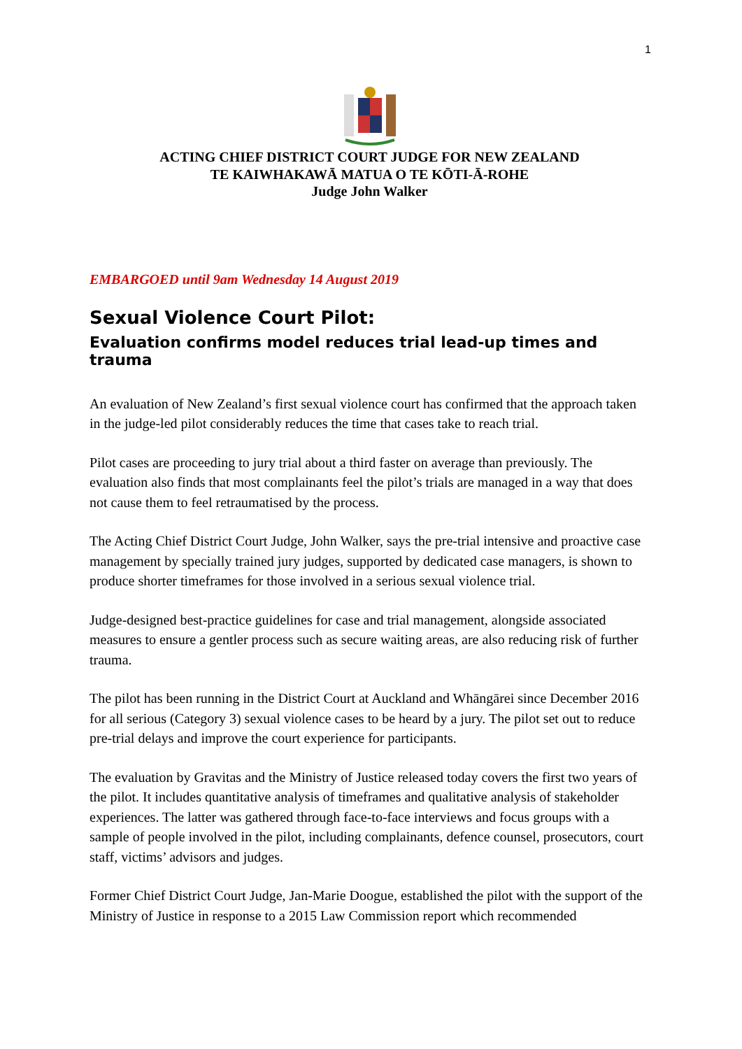1
ACTING CHIEF DISTRICT COURT JUDGE FOR NEW ZEALAND
TE KAIWHAKAWĀ MATUA O TE KŌTI-Ā-ROHE
Judge John Walker
EMBARGOED until 9am Wednesday 14 August 2019
Sexual Violence Court Pilot:
Evaluation confirms model reduces trial lead-up times and trauma
An evaluation of New Zealand’s first sexual violence court has confirmed that the approach taken in the judge-led pilot considerably reduces the time that cases take to reach trial.
Pilot cases are proceeding to jury trial about a third faster on average than previously. The evaluation also finds that most complainants feel the pilot’s trials are managed in a way that does not cause them to feel retraumatised by the process.
The Acting Chief District Court Judge, John Walker, says the pre-trial intensive and proactive case management by specially trained jury judges, supported by dedicated case managers, is shown to produce shorter timeframes for those involved in a serious sexual violence trial.
Judge-designed best-practice guidelines for case and trial management, alongside associated measures to ensure a gentler process such as secure waiting areas, are also reducing risk of further trauma.
The pilot has been running in the District Court at Auckland and Whāngārei since December 2016 for all serious (Category 3) sexual violence cases to be heard by a jury. The pilot set out to reduce pre-trial delays and improve the court experience for participants.
The evaluation by Gravitas and the Ministry of Justice released today covers the first two years of the pilot. It includes quantitative analysis of timeframes and qualitative analysis of stakeholder experiences. The latter was gathered through face-to-face interviews and focus groups with a sample of people involved in the pilot, including complainants, defence counsel, prosecutors, court staff, victims’ advisors and judges.
Former Chief District Court Judge, Jan-Marie Doogue, established the pilot with the support of the Ministry of Justice in response to a 2015 Law Commission report which recommended